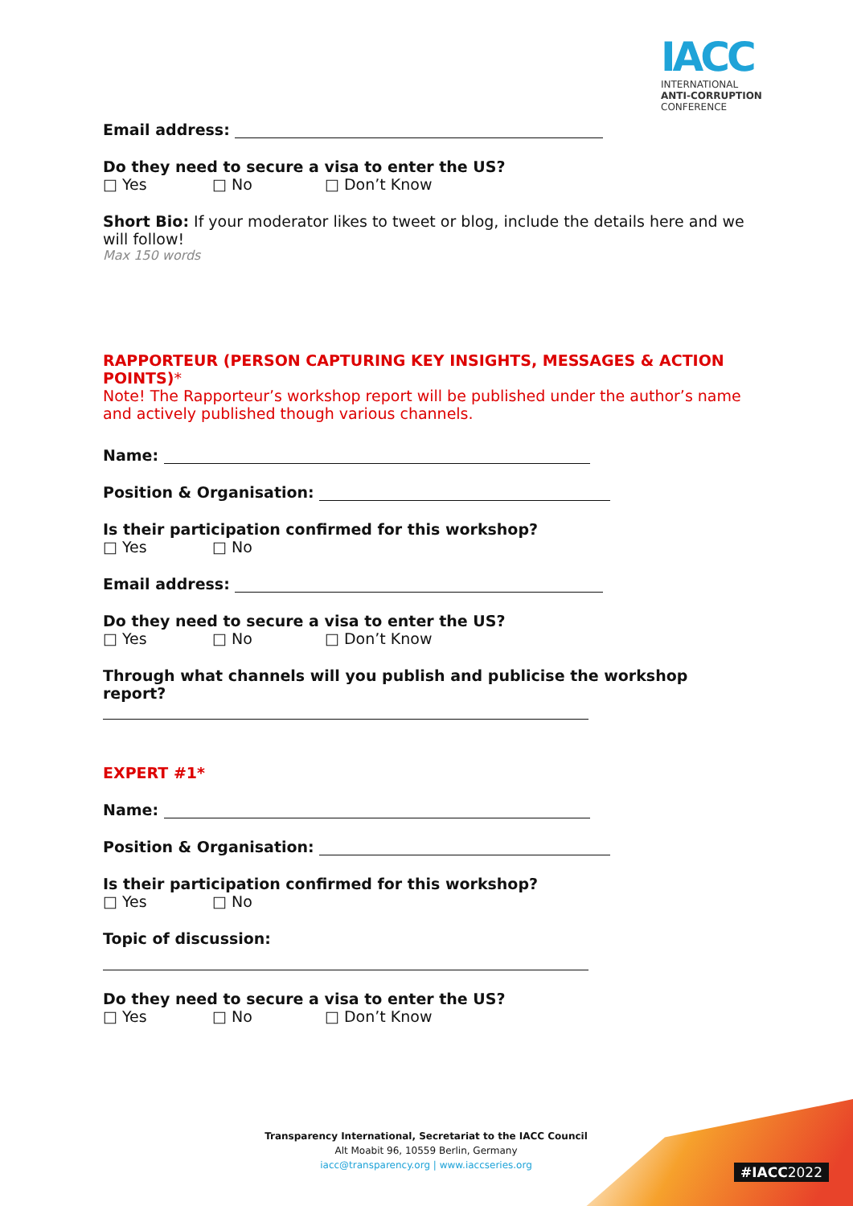IACC
INTERNATIONAL
ANTI-CORRUPTION
CONFERENCE
Email address:
Do they need to secure a visa to enter the US?
□ Yes □ No □ Don’t Know
Short Bio: If your moderator likes to tweet or blog, include the details here and we will follow!
Max 150 words
RAPPORTEUR (PERSON CAPTURING KEY INSIGHTS, MESSAGES & ACTION POINTS)*
Note! The Rapporteur’s workshop report will be published under the author’s name and actively published though various channels.
Name:
Position & Organisation:
Is their participation confirmed for this workshop?
□ Yes □ No
Email address:
Do they need to secure a visa to enter the US?
□ Yes □ No □ Don’t Know
Through what channels will you publish and publicise the workshop report?
EXPERT #1*
Name:
Position & Organisation:
Is their participation confirmed for this workshop?
□ Yes □ No
Topic of discussion:
Do they need to secure a visa to enter the US?
□ Yes □ No □ Don’t Know
#IACC2022
Transparency International, Secretariat to the IACC Council
Alt Moabit 96, 10559 Berlin, Germany
iacc@transparency.org | www.iaccseries.org